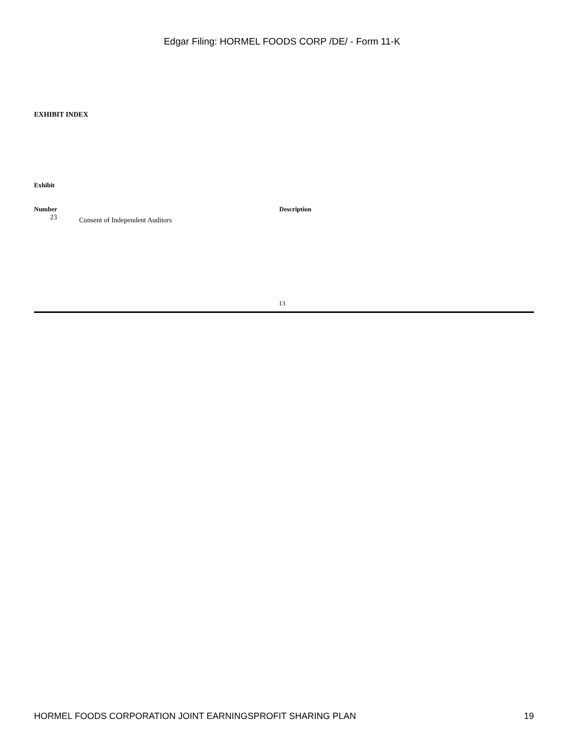Edgar Filing: HORMEL FOODS CORP /DE/ - Form 11-K
EXHIBIT INDEX
| Exhibit Number | | Description |
| --- | --- | --- |
| 23 | Consent of Independent Auditors | |
13
HORMEL FOODS CORPORATION JOINT EARNINGSPROFIT SHARING PLAN 19